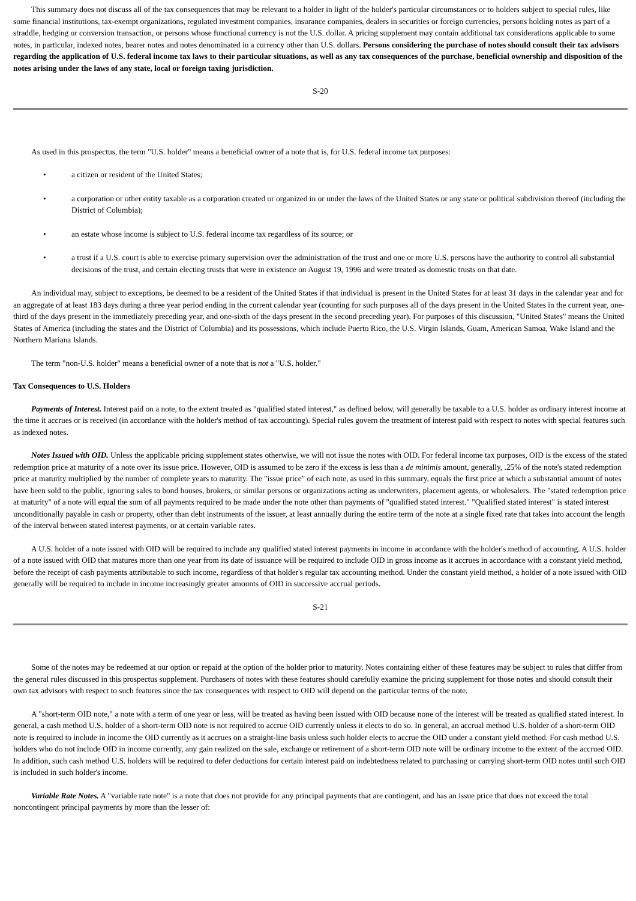This summary does not discuss all of the tax consequences that may be relevant to a holder in light of the holder's particular circumstances or to holders subject to special rules, like some financial institutions, tax-exempt organizations, regulated investment companies, insurance companies, dealers in securities or foreign currencies, persons holding notes as part of a straddle, hedging or conversion transaction, or persons whose functional currency is not the U.S. dollar. A pricing supplement may contain additional tax considerations applicable to some notes, in particular, indexed notes, bearer notes and notes denominated in a currency other than U.S. dollars. Persons considering the purchase of notes should consult their tax advisors regarding the application of U.S. federal income tax laws to their particular situations, as well as any tax consequences of the purchase, beneficial ownership and disposition of the notes arising under the laws of any state, local or foreign taxing jurisdiction.
S-20
As used in this prospectus, the term "U.S. holder" means a beneficial owner of a note that is, for U.S. federal income tax purposes:
• a citizen or resident of the United States;
• a corporation or other entity taxable as a corporation created or organized in or under the laws of the United States or any state or political subdivision thereof (including the District of Columbia);
• an estate whose income is subject to U.S. federal income tax regardless of its source; or
• a trust if a U.S. court is able to exercise primary supervision over the administration of the trust and one or more U.S. persons have the authority to control all substantial decisions of the trust, and certain electing trusts that were in existence on August 19, 1996 and were treated as domestic trusts on that date.
An individual may, subject to exceptions, be deemed to be a resident of the United States if that individual is present in the United States for at least 31 days in the calendar year and for an aggregate of at least 183 days during a three year period ending in the current calendar year (counting for such purposes all of the days present in the United States in the current year, one-third of the days present in the immediately preceding year, and one-sixth of the days present in the second preceding year). For purposes of this discussion, "United States" means the United States of America (including the states and the District of Columbia) and its possessions, which include Puerto Rico, the U.S. Virgin Islands, Guam, American Samoa, Wake Island and the Northern Mariana Islands.
The term "non-U.S. holder" means a beneficial owner of a note that is not a "U.S. holder."
Tax Consequences to U.S. Holders
Payments of Interest. Interest paid on a note, to the extent treated as "qualified stated interest," as defined below, will generally be taxable to a U.S. holder as ordinary interest income at the time it accrues or is received (in accordance with the holder's method of tax accounting). Special rules govern the treatment of interest paid with respect to notes with special features such as indexed notes.
Notes Issued with OID. Unless the applicable pricing supplement states otherwise, we will not issue the notes with OID. For federal income tax purposes, OID is the excess of the stated redemption price at maturity of a note over its issue price. However, OID is assumed to be zero if the excess is less than a de minimis amount, generally, .25% of the note's stated redemption price at maturity multiplied by the number of complete years to maturity. The "issue price" of each note, as used in this summary, equals the first price at which a substantial amount of notes have been sold to the public, ignoring sales to bond houses, brokers, or similar persons or organizations acting as underwriters, placement agents, or wholesalers. The "stated redemption price at maturity" of a note will equal the sum of all payments required to be made under the note other than payments of "qualified stated interest." "Qualified stated interest" is stated interest unconditionally payable in cash or property, other than debt instruments of the issuer, at least annually during the entire term of the note at a single fixed rate that takes into account the length of the interval between stated interest payments, or at certain variable rates.
A U.S. holder of a note issued with OID will be required to include any qualified stated interest payments in income in accordance with the holder's method of accounting. A U.S. holder of a note issued with OID that matures more than one year from its date of issuance will be required to include OID in gross income as it accrues in accordance with a constant yield method, before the receipt of cash payments attributable to such income, regardless of that holder's regular tax accounting method. Under the constant yield method, a holder of a note issued with OID generally will be required to include in income increasingly greater amounts of OID in successive accrual periods.
S-21
Some of the notes may be redeemed at our option or repaid at the option of the holder prior to maturity. Notes containing either of these features may be subject to rules that differ from the general rules discussed in this prospectus supplement. Purchasers of notes with these features should carefully examine the pricing supplement for those notes and should consult their own tax advisors with respect to such features since the tax consequences with respect to OID will depend on the particular terms of the note.
A "short-term OID note," a note with a term of one year or less, will be treated as having been issued with OID because none of the interest will be treated as qualified stated interest. In general, a cash method U.S. holder of a short-term OID note is not required to accrue OID currently unless it elects to do so. In general, an accrual method U.S. holder of a short-term OID note is required to include in income the OID currently as it accrues on a straight-line basis unless such holder elects to accrue the OID under a constant yield method. For cash method U.S. holders who do not include OID in income currently, any gain realized on the sale, exchange or retirement of a short-term OID note will be ordinary income to the extent of the accrued OID. In addition, such cash method U.S. holders will be required to defer deductions for certain interest paid on indebtedness related to purchasing or carrying short-term OID notes until such OID is included in such holder's income.
Variable Rate Notes. A "variable rate note" is a note that does not provide for any principal payments that are contingent, and has an issue price that does not exceed the total noncontingent principal payments by more than the lesser of: